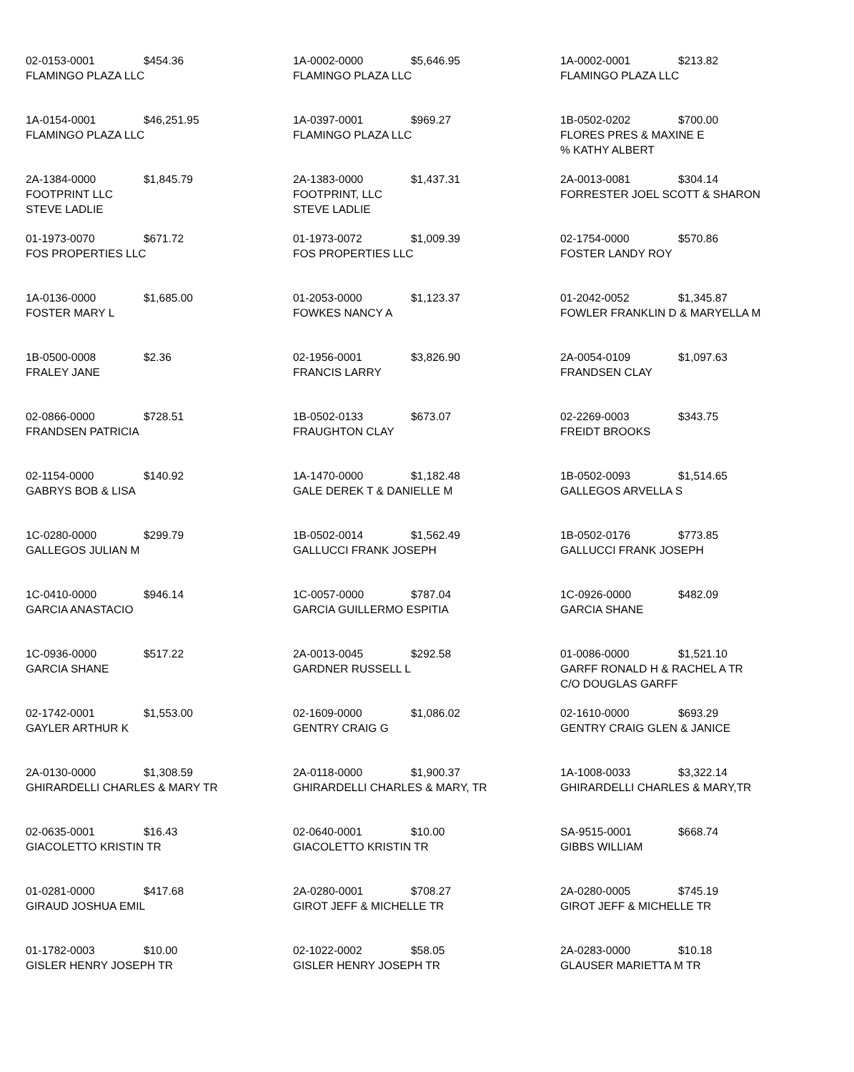02-0153-0001 $454.36
FLAMINGO PLAZA LLC
1A-0002-0000 $5,646.95
FLAMINGO PLAZA LLC
1A-0002-0001 $213.82
FLAMINGO PLAZA LLC
1A-0154-0001 $46,251.95
FLAMINGO PLAZA LLC
1A-0397-0001 $969.27
FLAMINGO PLAZA LLC
1B-0502-0202 $700.00
FLORES PRES & MAXINE E
% KATHY ALBERT
2A-1384-0000 $1,845.79
FOOTPRINT LLC
STEVE LADLIE
2A-1383-0000 $1,437.31
FOOTPRINT, LLC
STEVE LADLIE
2A-0013-0081 $304.14
FORRESTER JOEL SCOTT & SHARON
01-1973-0070 $671.72
FOS PROPERTIES LLC
01-1973-0072 $1,009.39
FOS PROPERTIES LLC
02-1754-0000 $570.86
FOSTER LANDY ROY
1A-0136-0000 $1,685.00
FOSTER MARY L
01-2053-0000 $1,123.37
FOWKES NANCY A
01-2042-0052 $1,345.87
FOWLER FRANKLIN D & MARYELLA M
1B-0500-0008 $2.36
FRALEY JANE
02-1956-0001 $3,826.90
FRANCIS LARRY
2A-0054-0109 $1,097.63
FRANDSEN CLAY
02-0866-0000 $728.51
FRANDSEN PATRICIA
1B-0502-0133 $673.07
FRAUGHTON CLAY
02-2269-0003 $343.75
FREIDT BROOKS
02-1154-0000 $140.92
GABRYS BOB & LISA
1A-1470-0000 $1,182.48
GALE DEREK T & DANIELLE M
1B-0502-0093 $1,514.65
GALLEGOS ARVELLA S
1C-0280-0000 $299.79
GALLEGOS JULIAN M
1B-0502-0014 $1,562.49
GALLUCCI FRANK JOSEPH
1B-0502-0176 $773.85
GALLUCCI FRANK JOSEPH
1C-0410-0000 $946.14
GARCIA ANASTACIO
1C-0057-0000 $787.04
GARCIA GUILLERMO ESPITIA
1C-0926-0000 $482.09
GARCIA SHANE
1C-0936-0000 $517.22
GARCIA SHANE
2A-0013-0045 $292.58
GARDNER RUSSELL L
01-0086-0000 $1,521.10
GARFF RONALD H & RACHEL A TR
C/O DOUGLAS GARFF
02-1742-0001 $1,553.00
GAYLER ARTHUR K
02-1609-0000 $1,086.02
GENTRY CRAIG G
02-1610-0000 $693.29
GENTRY CRAIG GLEN & JANICE
2A-0130-0000 $1,308.59
GHIRARDELLI CHARLES & MARY TR
2A-0118-0000 $1,900.37
GHIRARDELLI CHARLES & MARY, TR
1A-1008-0033 $3,322.14
GHIRARDELLI CHARLES & MARY,TR
02-0635-0001 $16.43
GIACOLETTO KRISTIN TR
02-0640-0001 $10.00
GIACOLETTO KRISTIN TR
SA-9515-0001 $668.74
GIBBS WILLIAM
01-0281-0000 $417.68
GIRAUD JOSHUA EMIL
2A-0280-0001 $708.27
GIROT JEFF & MICHELLE TR
2A-0280-0005 $745.19
GIROT JEFF & MICHELLE TR
01-1782-0003 $10.00
GISLER HENRY JOSEPH TR
02-1022-0002 $58.05
GISLER HENRY JOSEPH TR
2A-0283-0000 $10.18
GLAUSER MARIETTA M TR